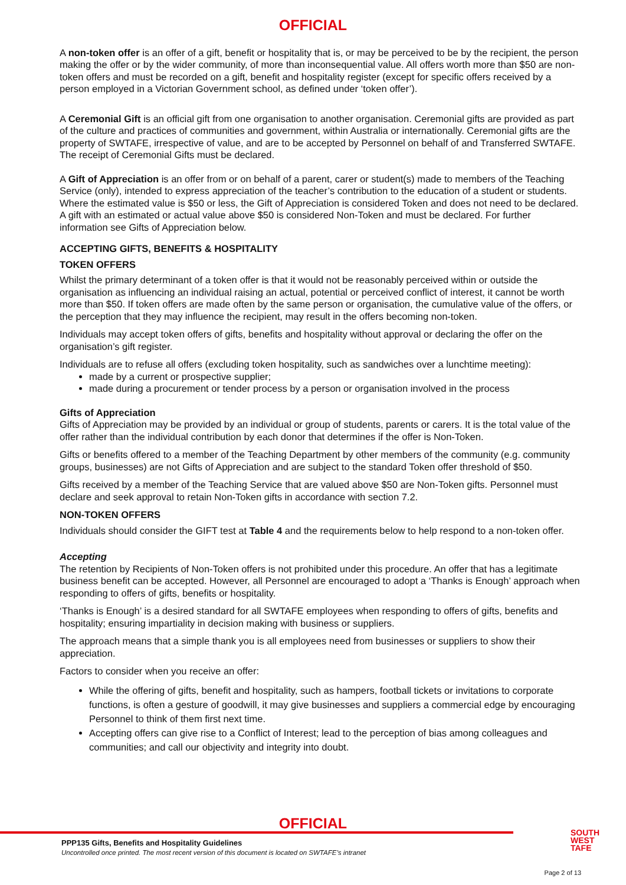OFFICIAL
A non-token offer is an offer of a gift, benefit or hospitality that is, or may be perceived to be by the recipient, the person making the offer or by the wider community, of more than inconsequential value. All offers worth more than $50 are non-token offers and must be recorded on a gift, benefit and hospitality register (except for specific offers received by a person employed in a Victorian Government school, as defined under ‘token offer’).
A Ceremonial Gift is an official gift from one organisation to another organisation. Ceremonial gifts are provided as part of the culture and practices of communities and government, within Australia or internationally. Ceremonial gifts are the property of SWTAFE, irrespective of value, and are to be accepted by Personnel on behalf of and Transferred SWTAFE. The receipt of Ceremonial Gifts must be declared.
A Gift of Appreciation is an offer from or on behalf of a parent, carer or student(s) made to members of the Teaching Service (only), intended to express appreciation of the teacher’s contribution to the education of a student or students. Where the estimated value is $50 or less, the Gift of Appreciation is considered Token and does not need to be declared. A gift with an estimated or actual value above $50 is considered Non-Token and must be declared. For further information see Gifts of Appreciation below.
ACCEPTING GIFTS, BENEFITS & HOSPITALITY
TOKEN OFFERS
Whilst the primary determinant of a token offer is that it would not be reasonably perceived within or outside the organisation as influencing an individual raising an actual, potential or perceived conflict of interest, it cannot be worth more than $50. If token offers are made often by the same person or organisation, the cumulative value of the offers, or the perception that they may influence the recipient, may result in the offers becoming non-token.
Individuals may accept token offers of gifts, benefits and hospitality without approval or declaring the offer on the organisation’s gift register.
Individuals are to refuse all offers (excluding token hospitality, such as sandwiches over a lunchtime meeting):
made by a current or prospective supplier;
made during a procurement or tender process by a person or organisation involved in the process
Gifts of Appreciation
Gifts of Appreciation may be provided by an individual or group of students, parents or carers. It is the total value of the offer rather than the individual contribution by each donor that determines if the offer is Non-Token.
Gifts or benefits offered to a member of the Teaching Department by other members of the community (e.g. community groups, businesses) are not Gifts of Appreciation and are subject to the standard Token offer threshold of $50.
Gifts received by a member of the Teaching Service that are valued above $50 are Non-Token gifts. Personnel must declare and seek approval to retain Non-Token gifts in accordance with section 7.2.
NON-TOKEN OFFERS
Individuals should consider the GIFT test at Table 4 and the requirements below to help respond to a non-token offer.
Accepting
The retention by Recipients of Non-Token offers is not prohibited under this procedure. An offer that has a legitimate business benefit can be accepted. However, all Personnel are encouraged to adopt a ‘Thanks is Enough’ approach when responding to offers of gifts, benefits or hospitality.
‘Thanks is Enough’ is a desired standard for all SWTAFE employees when responding to offers of gifts, benefits and hospitality; ensuring impartiality in decision making with business or suppliers.
The approach means that a simple thank you is all employees need from businesses or suppliers to show their appreciation.
Factors to consider when you receive an offer:
While the offering of gifts, benefit and hospitality, such as hampers, football tickets or invitations to corporate functions, is often a gesture of goodwill, it may give businesses and suppliers a commercial edge by encouraging Personnel to think of them first next time.
Accepting offers can give rise to a Conflict of Interest; lead to the perception of bias among colleagues and communities; and call our objectivity and integrity into doubt.
OFFICIAL
PPP135 Gifts, Benefits and Hospitality Guidelines
Uncontrolled once printed. The most recent version of this document is located on SWTAFE’s intranet
SOUTH
WEST
TAFE
Page 2 of 13